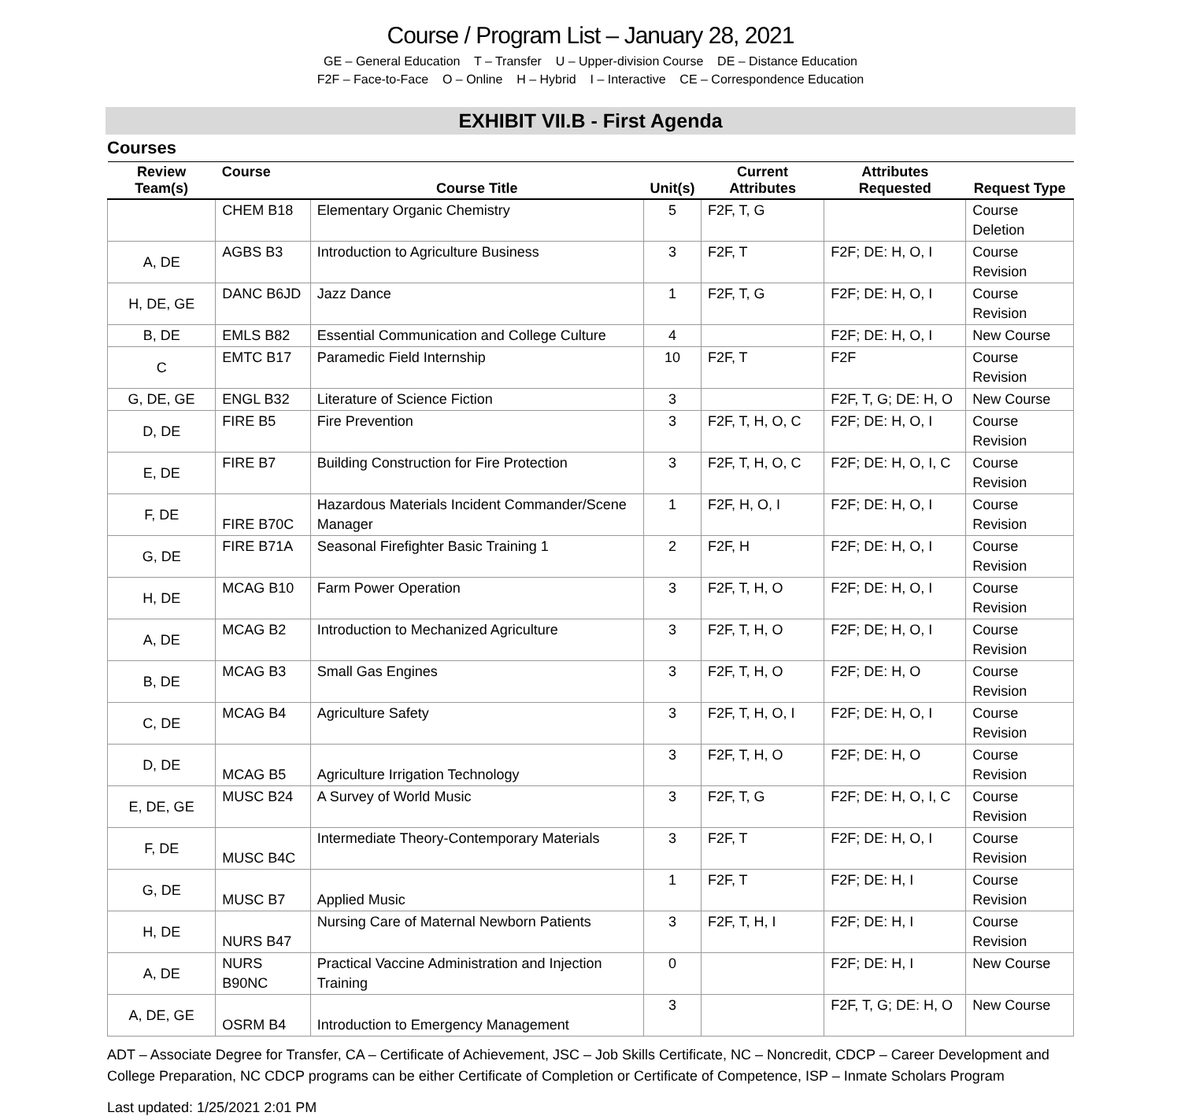Course / Program List – January 28, 2021
GE – General Education T – Transfer U – Upper-division Course DE – Distance Education
F2F – Face-to-Face O – Online H – Hybrid I – Interactive CE – Correspondence Education
EXHIBIT VII.B - First Agenda
Courses
| Review Team(s) | Course | Course Title | Unit(s) | Current Attributes | Attributes Requested | Request Type |
| --- | --- | --- | --- | --- | --- | --- |
| | CHEM B18 | Elementary Organic Chemistry | 5 | F2F, T, G | | Course Deletion |
| A, DE | AGBS B3 | Introduction to Agriculture Business | 3 | F2F, T | F2F; DE: H, O, I | Course Revision |
| H, DE, GE | DANC B6JD | Jazz Dance | 1 | F2F, T, G | F2F; DE: H, O, I | Course Revision |
| B, DE | EMLS B82 | Essential Communication and College Culture | 4 | | F2F; DE: H, O, I | New Course |
| C | EMTC B17 | Paramedic Field Internship | 10 | F2F, T | F2F | Course Revision |
| G, DE, GE | ENGL B32 | Literature of Science Fiction | 3 | | F2F, T, G; DE: H, O | New Course |
| D, DE | FIRE B5 | Fire Prevention | 3 | F2F, T, H, O, C | F2F; DE: H, O, I | Course Revision |
| E, DE | FIRE B7 | Building Construction for Fire Protection | 3 | F2F, T, H, O, C | F2F; DE: H, O, I, C | Course Revision |
| F, DE | FIRE B70C | Hazardous Materials Incident Commander/Scene Manager | 1 | F2F, H, O, I | F2F; DE: H, O, I | Course Revision |
| G, DE | FIRE B71A | Seasonal Firefighter Basic Training 1 | 2 | F2F, H | F2F; DE: H, O, I | Course Revision |
| H, DE | MCAG B10 | Farm Power Operation | 3 | F2F, T, H, O | F2F; DE: H, O, I | Course Revision |
| A, DE | MCAG B2 | Introduction to Mechanized Agriculture | 3 | F2F, T, H, O | F2F; DE; H, O, I | Course Revision |
| B, DE | MCAG B3 | Small Gas Engines | 3 | F2F, T, H, O | F2F; DE: H, O | Course Revision |
| C, DE | MCAG B4 | Agriculture Safety | 3 | F2F, T, H, O, I | F2F; DE: H, O, I | Course Revision |
| D, DE | MCAG B5 | Agriculture Irrigation Technology | 3 | F2F, T, H, O | F2F; DE: H, O | Course Revision |
| E, DE, GE | MUSC B24 | A Survey of World Music | 3 | F2F, T, G | F2F; DE: H, O, I, C | Course Revision |
| F, DE | MUSC B4C | Intermediate Theory-Contemporary Materials | 3 | F2F, T | F2F; DE: H, O, I | Course Revision |
| G, DE | MUSC B7 | Applied Music | 1 | F2F, T | F2F; DE: H, I | Course Revision |
| H, DE | NURS B47 | Nursing Care of Maternal Newborn Patients | 3 | F2F, T, H, I | F2F; DE: H, I | Course Revision |
| A, DE | NURS B90NC | Practical Vaccine Administration and Injection Training | 0 | | F2F; DE: H, I | New Course |
| A, DE, GE | OSRM B4 | Introduction to Emergency Management | 3 | | F2F, T, G; DE: H, O | New Course |
ADT – Associate Degree for Transfer, CA – Certificate of Achievement, JSC – Job Skills Certificate, NC – Noncredit, CDCP – Career Development and College Preparation, NC CDCP programs can be either Certificate of Completion or Certificate of Competence, ISP – Inmate Scholars Program
Last updated: 1/25/2021 2:01 PM